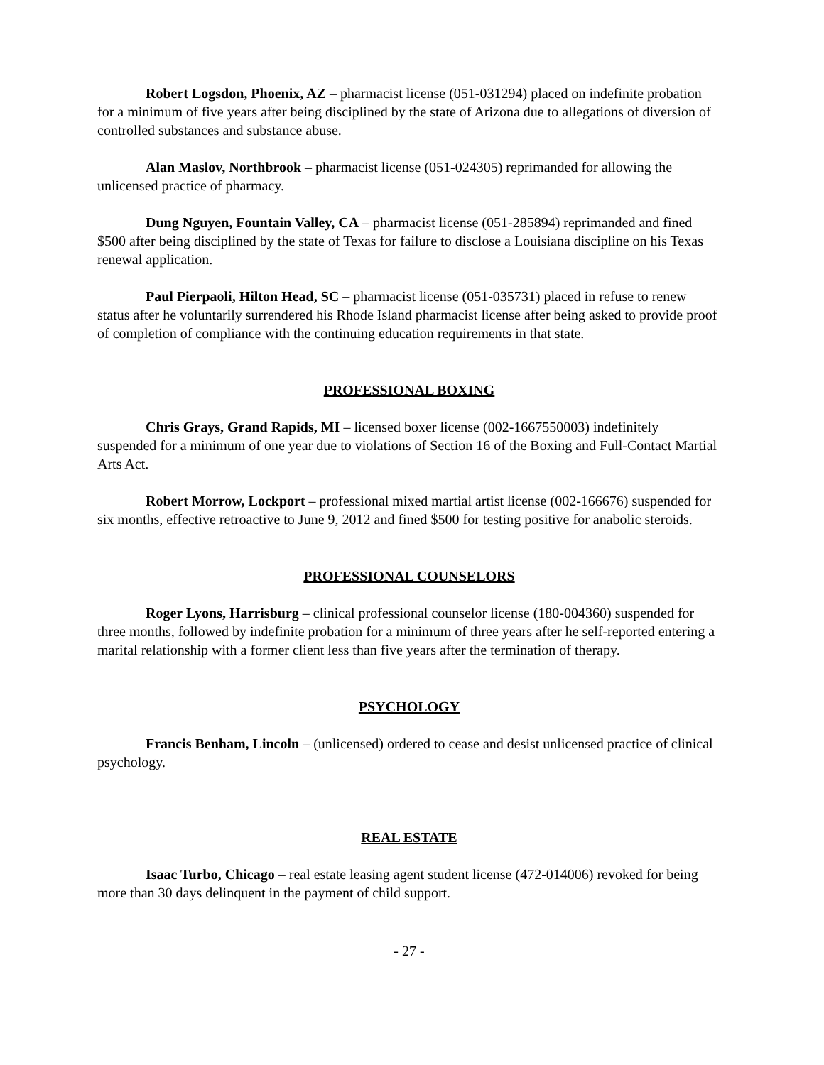Robert Logsdon, Phoenix, AZ – pharmacist license (051-031294) placed on indefinite probation for a minimum of five years after being disciplined by the state of Arizona due to allegations of diversion of controlled substances and substance abuse.
Alan Maslov, Northbrook – pharmacist license (051-024305) reprimanded for allowing the unlicensed practice of pharmacy.
Dung Nguyen, Fountain Valley, CA – pharmacist license (051-285894) reprimanded and fined $500 after being disciplined by the state of Texas for failure to disclose a Louisiana discipline on his Texas renewal application.
Paul Pierpaoli, Hilton Head, SC – pharmacist license (051-035731) placed in refuse to renew status after he voluntarily surrendered his Rhode Island pharmacist license after being asked to provide proof of completion of compliance with the continuing education requirements in that state.
PROFESSIONAL BOXING
Chris Grays, Grand Rapids, MI – licensed boxer license (002-1667550003) indefinitely suspended for a minimum of one year due to violations of Section 16 of the Boxing and Full-Contact Martial Arts Act.
Robert Morrow, Lockport – professional mixed martial artist license (002-166676) suspended for six months, effective retroactive to June 9, 2012 and fined $500 for testing positive for anabolic steroids.
PROFESSIONAL COUNSELORS
Roger Lyons, Harrisburg – clinical professional counselor license (180-004360) suspended for three months, followed by indefinite probation for a minimum of three years after he self-reported entering a marital relationship with a former client less than five years after the termination of therapy.
PSYCHOLOGY
Francis Benham, Lincoln – (unlicensed) ordered to cease and desist unlicensed practice of clinical psychology.
REAL ESTATE
Isaac Turbo, Chicago – real estate leasing agent student license (472-014006) revoked for being more than 30 days delinquent in the payment of child support.
- 27 -